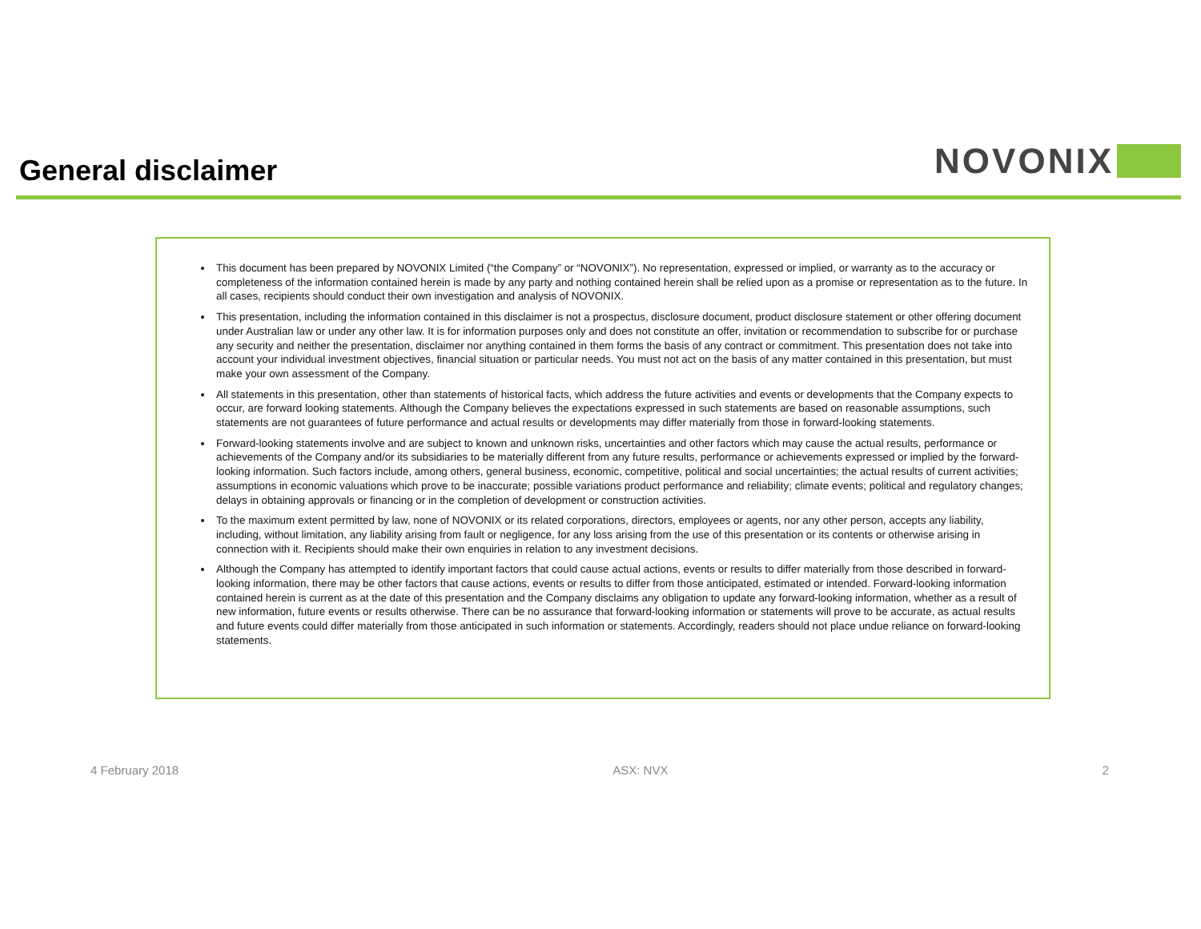General disclaimer
NOVONIX
This document has been prepared by NOVONIX Limited (“the Company” or “NOVONIX”). No representation, expressed or implied, or warranty as to the accuracy or completeness of the information contained herein is made by any party and nothing contained herein shall be relied upon as a promise or representation as to the future. In all cases, recipients should conduct their own investigation and analysis of NOVONIX.
This presentation, including the information contained in this disclaimer is not a prospectus, disclosure document, product disclosure statement or other offering document under Australian law or under any other law. It is for information purposes only and does not constitute an offer, invitation or recommendation to subscribe for or purchase any security and neither the presentation, disclaimer nor anything contained in them forms the basis of any contract or commitment. This presentation does not take into account your individual investment objectives, financial situation or particular needs. You must not act on the basis of any matter contained in this presentation, but must make your own assessment of the Company.
All statements in this presentation, other than statements of historical facts, which address the future activities and events or developments that the Company expects to occur, are forward looking statements. Although the Company believes the expectations expressed in such statements are based on reasonable assumptions, such statements are not guarantees of future performance and actual results or developments may differ materially from those in forward-looking statements.
Forward-looking statements involve and are subject to known and unknown risks, uncertainties and other factors which may cause the actual results, performance or achievements of the Company and/or its subsidiaries to be materially different from any future results, performance or achievements expressed or implied by the forward-looking information. Such factors include, among others, general business, economic, competitive, political and social uncertainties; the actual results of current activities; assumptions in economic valuations which prove to be inaccurate; possible variations product performance and reliability; climate events; political and regulatory changes; delays in obtaining approvals or financing or in the completion of development or construction activities.
To the maximum extent permitted by law, none of NOVONIX or its related corporations, directors, employees or agents, nor any other person, accepts any liability, including, without limitation, any liability arising from fault or negligence, for any loss arising from the use of this presentation or its contents or otherwise arising in connection with it. Recipients should make their own enquiries in relation to any investment decisions.
Although the Company has attempted to identify important factors that could cause actual actions, events or results to differ materially from those described in forward-looking information, there may be other factors that cause actions, events or results to differ from those anticipated, estimated or intended. Forward-looking information contained herein is current as at the date of this presentation and the Company disclaims any obligation to update any forward-looking information, whether as a result of new information, future events or results otherwise. There can be no assurance that forward-looking information or statements will prove to be accurate, as actual results and future events could differ materially from those anticipated in such information or statements. Accordingly, readers should not place undue reliance on forward-looking statements.
4 February 2018 ASX: NVX 2